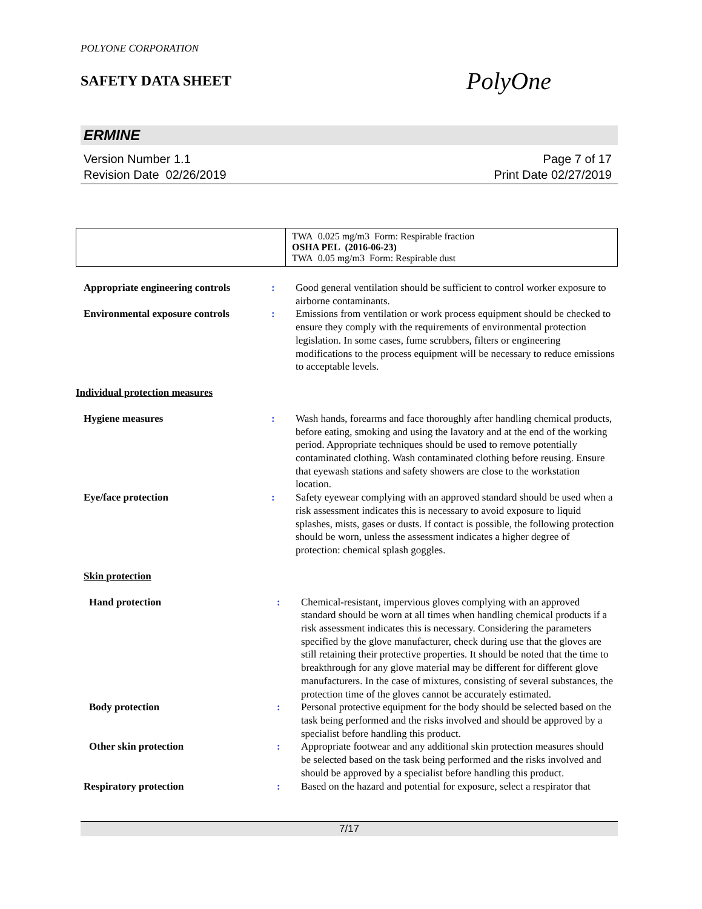POLYONE CORPORATION
SAFETY DATA SHEET
PolyOne
ERMINE
Version Number 1.1
Revision Date 02/26/2019
Page 7 of 17
Print Date 02/27/2019
| | TWA 0.025 mg/m3 Form: Respirable fraction OSHA PEL (2016-06-23) TWA 0.05 mg/m3 Form: Respirable dust |
| Appropriate engineering controls | : | Good general ventilation should be sufficient to control worker exposure to airborne contaminants. |
| Environmental exposure controls | : | Emissions from ventilation or work process equipment should be checked to ensure they comply with the requirements of environmental protection legislation. In some cases, fume scrubbers, filters or engineering modifications to the process equipment will be necessary to reduce emissions to acceptable levels. |
Individual protection measures
| Hygiene measures | : | Wash hands, forearms and face thoroughly after handling chemical products, before eating, smoking and using the lavatory and at the end of the working period. Appropriate techniques should be used to remove potentially contaminated clothing. Wash contaminated clothing before reusing. Ensure that eyewash stations and safety showers are close to the workstation location. |
| Eye/face protection | : | Safety eyewear complying with an approved standard should be used when a risk assessment indicates this is necessary to avoid exposure to liquid splashes, mists, gases or dusts. If contact is possible, the following protection should be worn, unless the assessment indicates a higher degree of protection: chemical splash goggles. |
Skin protection
| Hand protection | : | Chemical-resistant, impervious gloves complying with an approved standard should be worn at all times when handling chemical products if a risk assessment indicates this is necessary. Considering the parameters specified by the glove manufacturer, check during use that the gloves are still retaining their protective properties. It should be noted that the time to breakthrough for any glove material may be different for different glove manufacturers. In the case of mixtures, consisting of several substances, the protection time of the gloves cannot be accurately estimated. |
| Body protection | : | Personal protective equipment for the body should be selected based on the task being performed and the risks involved and should be approved by a specialist before handling this product. |
| Other skin protection | : | Appropriate footwear and any additional skin protection measures should be selected based on the task being performed and the risks involved and should be approved by a specialist before handling this product. |
| Respiratory protection | : | Based on the hazard and potential for exposure, select a respirator that |
7/17